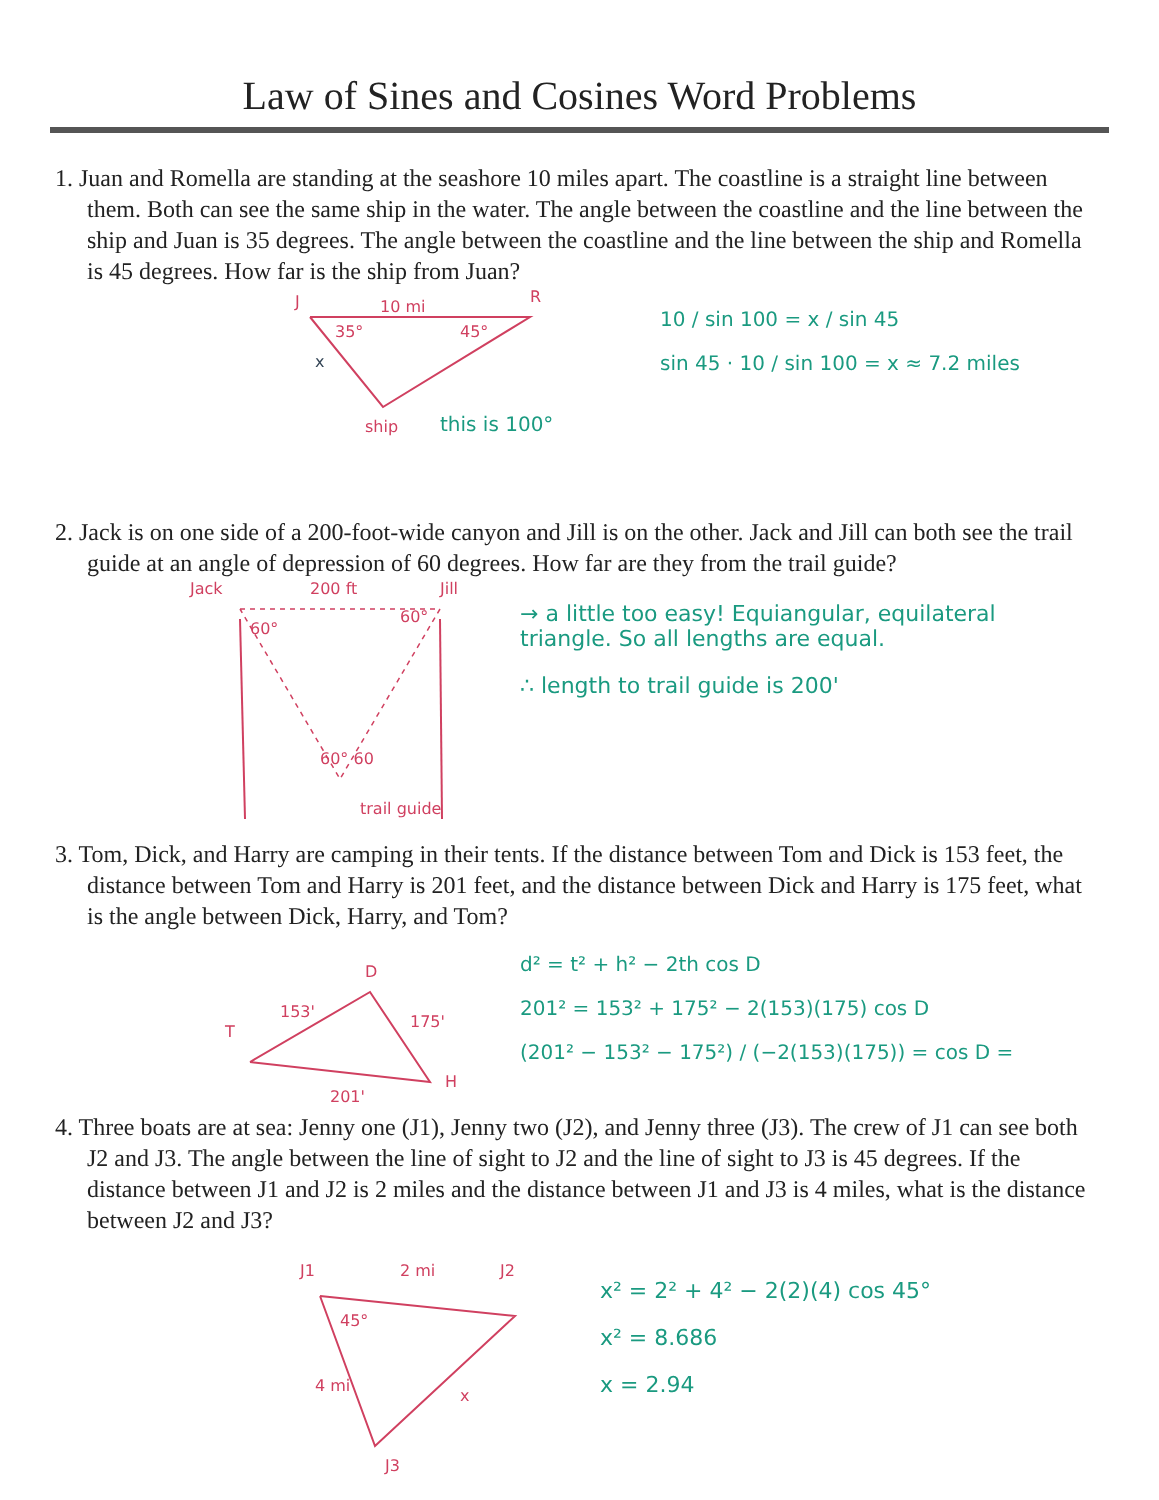Law of Sines and Cosines Word Problems
1. Juan and Romella are standing at the seashore 10 miles apart. The coastline is a straight line between them. Both can see the same ship in the water. The angle between the coastline and the line between the ship and Juan is 35 degrees. The angle between the coastline and the line between the ship and Romella is 45 degrees. How far is the ship from Juan?
J R
10 mi
35° 45°
x
ship this is 100°
10 / sin 100 = x / sin 45
sin 45 · 10 / sin 100 = x ≈ 7.2 miles
2. Jack is on one side of a 200-foot-wide canyon and Jill is on the other. Jack and Jill can both see the trail guide at an angle of depression of 60 degrees. How far are they from the trail guide?
Jack 200 ft Jill
60°
60°
60° 60
trail guide
→ a little too easy! Equiangular, equilateral triangle. So all lengths are equal.
∴ length to trail guide is 200'
3. Tom, Dick, and Harry are camping in their tents. If the distance between Tom and Dick is 153 feet, the distance between Tom and Harry is 201 feet, and the distance between Dick and Harry is 175 feet, what is the angle between Dick, Harry, and Tom?
T
153'
D
175'
H
201'
d² = t² + h² − 2th cos D
201² = 153² + 175² − 2(153)(175) cos D
(201² − 153² − 175²) / (−2(153)(175)) = cos D =
4. Three boats are at sea: Jenny one (J1), Jenny two (J2), and Jenny three (J3). The crew of J1 can see both J2 and J3. The angle between the line of sight to J2 and the line of sight to J3 is 45 degrees. If the distance between J1 and J2 is 2 miles and the distance between J1 and J3 is 4 miles, what is the distance between J2 and J3?
J1 2 mi J2
45°
4 mi
x
J3
x² = 2² + 4² − 2(2)(4) cos 45°
x² = 8.686
x = 2.94